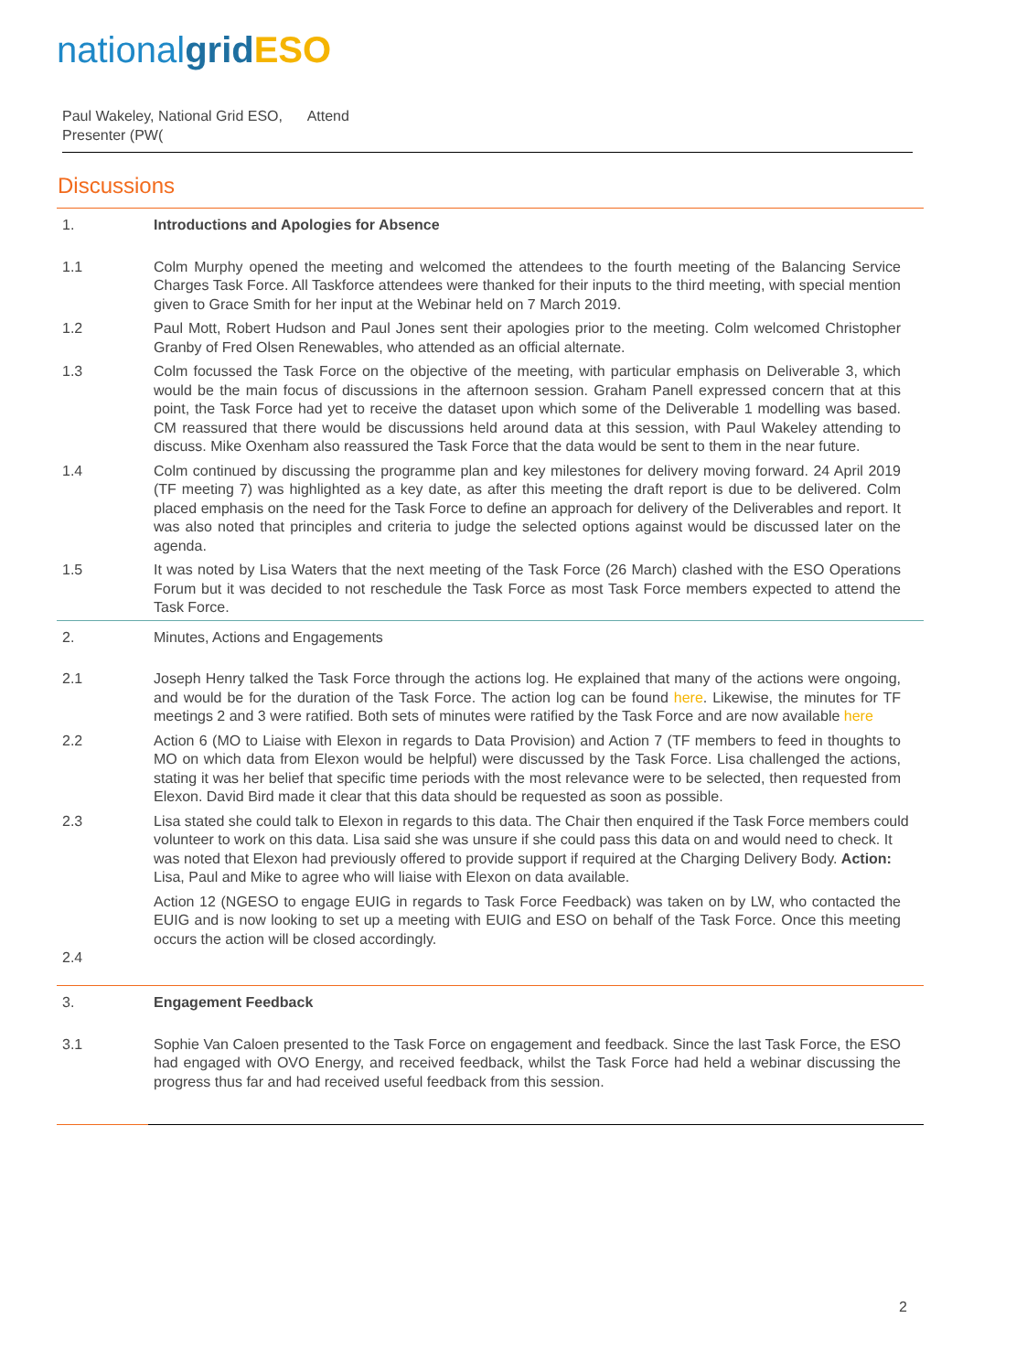nationalgrid ESO
Paul Wakeley, National Grid ESO, Attend
Presenter (PW(
Discussions
| 1. | Introductions and Apologies for Absence |
| 1.1 | Colm Murphy opened the meeting and welcomed the attendees to the fourth meeting of the Balancing Service Charges Task Force. All Taskforce attendees were thanked for their inputs to the third meeting, with special mention given to Grace Smith for her input at the Webinar held on 7 March 2019. |
| 1.2 | Paul Mott, Robert Hudson and Paul Jones sent their apologies prior to the meeting. Colm welcomed Christopher Granby of Fred Olsen Renewables, who attended as an official alternate. |
| 1.3 | Colm focussed the Task Force on the objective of the meeting, with particular emphasis on Deliverable 3, which would be the main focus of discussions in the afternoon session. Graham Panell expressed concern that at this point, the Task Force had yet to receive the dataset upon which some of the Deliverable 1 modelling was based. CM reassured that there would be discussions held around data at this session, with Paul Wakeley attending to discuss. Mike Oxenham also reassured the Task Force that the data would be sent to them in the near future. |
| 1.4 | Colm continued by discussing the programme plan and key milestones for delivery moving forward. 24 April 2019 (TF meeting 7) was highlighted as a key date, as after this meeting the draft report is due to be delivered. Colm placed emphasis on the need for the Task Force to define an approach for delivery of the Deliverables and report. It was also noted that principles and criteria to judge the selected options against would be discussed later on the agenda. |
| 1.5 | It was noted by Lisa Waters that the next meeting of the Task Force (26 March) clashed with the ESO Operations Forum but it was decided to not reschedule the Task Force as most Task Force members expected to attend the Task Force. |
| 2. | Minutes, Actions and Engagements |
| 2.1 | Joseph Henry talked the Task Force through the actions log. He explained that many of the actions were ongoing, and would be for the duration of the Task Force. The action log can be found here . Likewise, the minutes for TF meetings 2 and 3 were ratified. Both sets of minutes were ratified by the Task Force and are now available here |
| 2.2 | Action 6 (MO to Liaise with Elexon in regards to Data Provision) and Action 7 (TF members to feed in thoughts to MO on which data from Elexon would be helpful) were discussed by the Task Force. Lisa challenged the actions, stating it was her belief that specific time periods with the most relevance were to be selected, then requested from Elexon. David Bird made it clear that this data should be requested as soon as possible. |
| 2.3 | Lisa stated she could talk to Elexon in regards to this data. The Chair then enquired if the Task Force members could volunteer to work on this data. Lisa said she was unsure if she could pass this data on and would need to check. It was noted that Elexon had previously offered to provide support if required at the Charging Delivery Body. Action: Lisa, Paul and Mike to agree who will liaise with Elexon on data available. |
| 2.4 | Action 12 (NGESO to engage EUIG in regards to Task Force Feedback) was taken on by LW, who contacted the EUIG and is now looking to set up a meeting with EUIG and ESO on behalf of the Task Force. Once this meeting occurs the action will be closed accordingly. |
| 3. | Engagement Feedback |
| 3.1 | Sophie Van Caloen presented to the Task Force on engagement and feedback. Since the last Task Force, the ESO had engaged with OVO Energy, and received feedback, whilst the Task Force had held a webinar discussing the progress thus far and had received useful feedback from this session. |
2